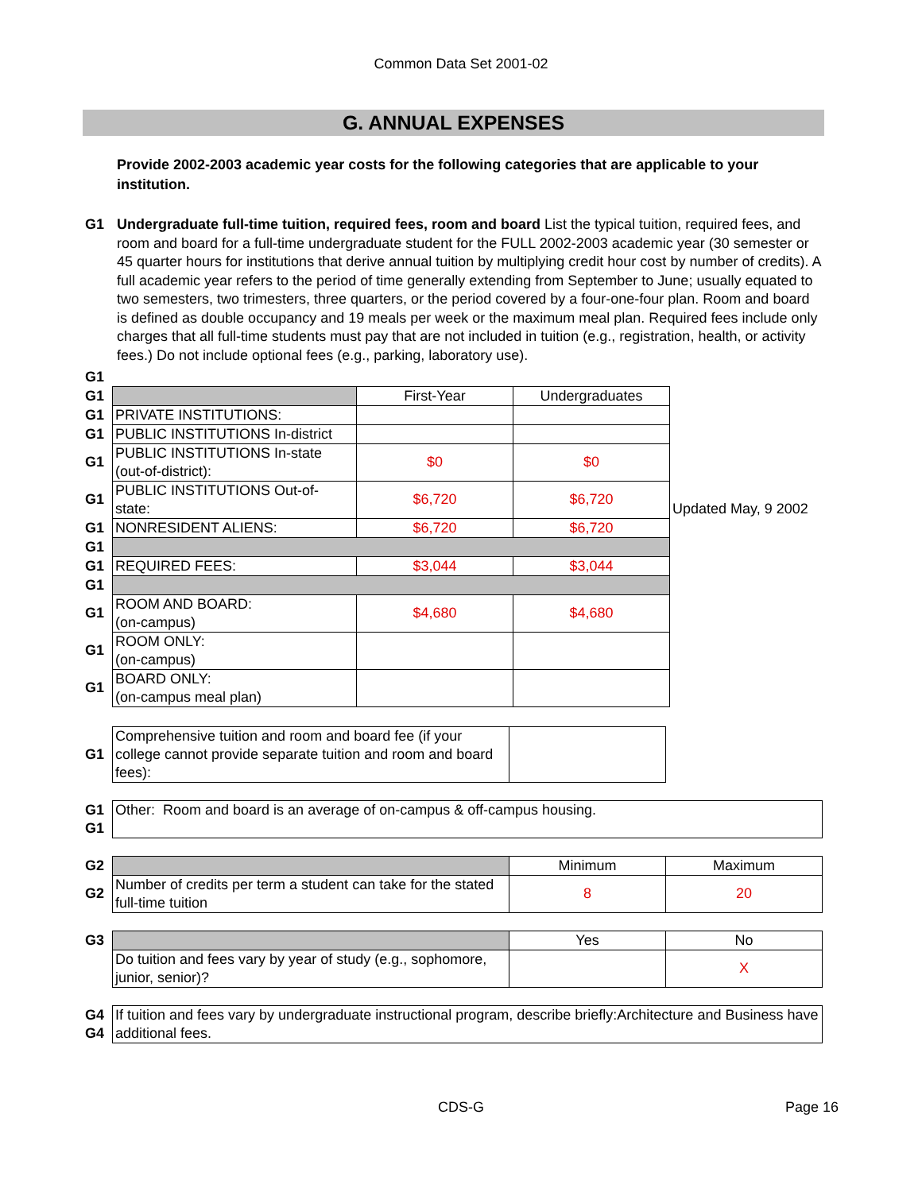Common Data Set 2001-02
G. ANNUAL EXPENSES
Provide 2002-2003 academic year costs for the following categories that are applicable to your institution.
G1 Undergraduate full-time tuition, required fees, room and board List the typical tuition, required fees, and room and board for a full-time undergraduate student for the FULL 2002-2003 academic year (30 semester or 45 quarter hours for institutions that derive annual tuition by multiplying credit hour cost by number of credits). A full academic year refers to the period of time generally extending from September to June; usually equated to two semesters, two trimesters, three quarters, or the period covered by a four-one-four plan. Room and board is defined as double occupancy and 19 meals per week or the maximum meal plan. Required fees include only charges that all full-time students must pay that are not included in tuition (e.g., registration, health, or activity fees.) Do not include optional fees (e.g., parking, laboratory use).
| G1 | | | | |
| G1 | | First-Year | Undergraduates | |
| G1 | PRIVATE INSTITUTIONS: | | | |
| G1 | PUBLIC INSTITUTIONS In-district | | | |
| G1 | PUBLIC INSTITUTIONS In-state (out-of-district): | $0 | $0 | |
| G1 | PUBLIC INSTITUTIONS Out-of-state: | $6,720 | $6,720 | Updated May, 9 2002 |
| G1 | NONRESIDENT ALIENS: | $6,720 | $6,720 | |
| G1 | | | | |
| G1 | REQUIRED FEES: | $3,044 | $3,044 | |
| G1 | | | | |
| G1 | ROOM AND BOARD: (on-campus) | $4,680 | $4,680 | |
| G1 | ROOM ONLY: (on-campus) | | | |
| G1 | BOARD ONLY: (on-campus meal plan) | | | |
| G1 | Comprehensive tuition and room and board fee (if your college cannot provide separate tuition and room and board fees): | |
| G1 G1 | Other: Room and board is an average of on-campus & off-campus housing. |
| G2 | | Minimum | Maximum |
| G2 | Number of credits per term a student can take for the stated full-time tuition | 8 | 20 |
| G3 | | Yes | No |
| | Do tuition and fees vary by year of study (e.g., sophomore, junior, senior)? | | X |
| G4 G4 | If tuition and fees vary by undergraduate instructional program, describe briefly:Architecture and Business have additional fees. |
CDS-G
Page 16